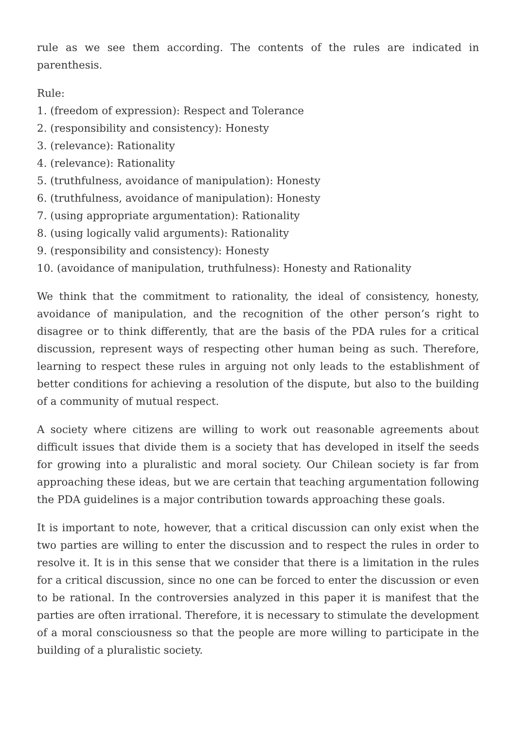rule as we see them according. The contents of the rules are indicated in parenthesis.
Rule:
1. (freedom of expression): Respect and Tolerance
2. (responsibility and consistency): Honesty
3. (relevance): Rationality
4. (relevance): Rationality
5. (truthfulness, avoidance of manipulation): Honesty
6. (truthfulness, avoidance of manipulation): Honesty
7. (using appropriate argumentation): Rationality
8. (using logically valid arguments): Rationality
9. (responsibility and consistency): Honesty
10. (avoidance of manipulation, truthfulness): Honesty and Rationality
We think that the commitment to rationality, the ideal of consistency, honesty, avoidance of manipulation, and the recognition of the other person’s right to disagree or to think differently, that are the basis of the PDA rules for a critical discussion, represent ways of respecting other human being as such. Therefore, learning to respect these rules in arguing not only leads to the establishment of better conditions for achieving a resolution of the dispute, but also to the building of a community of mutual respect.
A society where citizens are willing to work out reasonable agreements about difficult issues that divide them is a society that has developed in itself the seeds for growing into a pluralistic and moral society. Our Chilean society is far from approaching these ideas, but we are certain that teaching argumentation following the PDA guidelines is a major contribution towards approaching these goals.
It is important to note, however, that a critical discussion can only exist when the two parties are willing to enter the discussion and to respect the rules in order to resolve it. It is in this sense that we consider that there is a limitation in the rules for a critical discussion, since no one can be forced to enter the discussion or even to be rational. In the controversies analyzed in this paper it is manifest that the parties are often irrational. Therefore, it is necessary to stimulate the development of a moral consciousness so that the people are more willing to participate in the building of a pluralistic society.